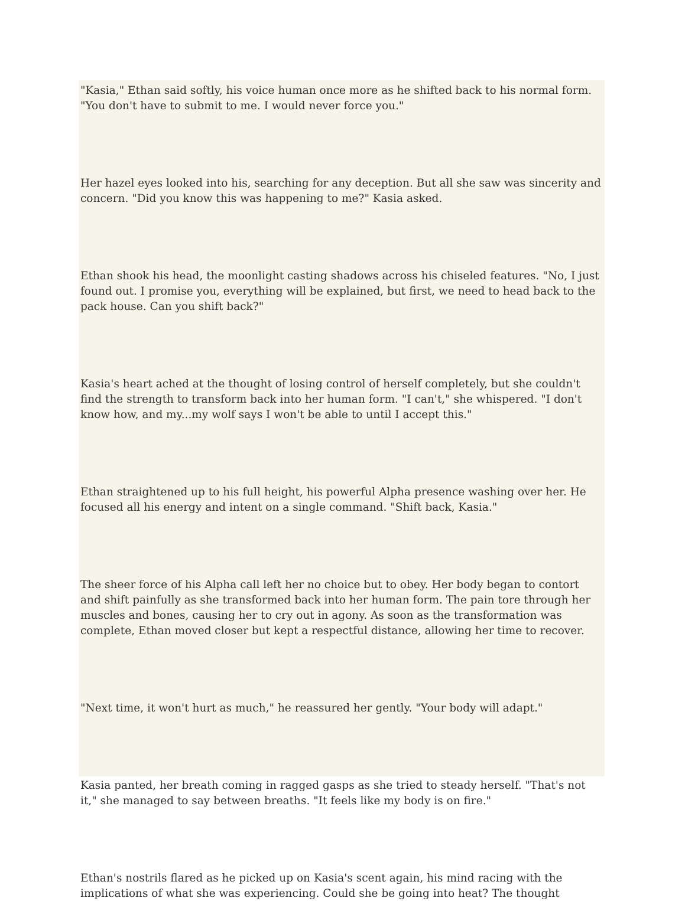"Kasia," Ethan said softly, his voice human once more as he shifted back to his normal form. "You don't have to submit to me. I would never force you."
Her hazel eyes looked into his, searching for any deception. But all she saw was sincerity and concern. "Did you know this was happening to me?" Kasia asked.
Ethan shook his head, the moonlight casting shadows across his chiseled features. "No, I just found out. I promise you, everything will be explained, but first, we need to head back to the pack house. Can you shift back?"
Kasia's heart ached at the thought of losing control of herself completely, but she couldn't find the strength to transform back into her human form. "I can't," she whispered. "I don't know how, and my...my wolf says I won't be able to until I accept this."
Ethan straightened up to his full height, his powerful Alpha presence washing over her. He focused all his energy and intent on a single command. "Shift back, Kasia."
The sheer force of his Alpha call left her no choice but to obey. Her body began to contort and shift painfully as she transformed back into her human form. The pain tore through her muscles and bones, causing her to cry out in agony. As soon as the transformation was complete, Ethan moved closer but kept a respectful distance, allowing her time to recover.
"Next time, it won't hurt as much," he reassured her gently. "Your body will adapt."
Kasia panted, her breath coming in ragged gasps as she tried to steady herself. "That's not it," she managed to say between breaths. "It feels like my body is on fire."
Ethan's nostrils flared as he picked up on Kasia's scent again, his mind racing with the implications of what she was experiencing. Could she be going into heat? The thought